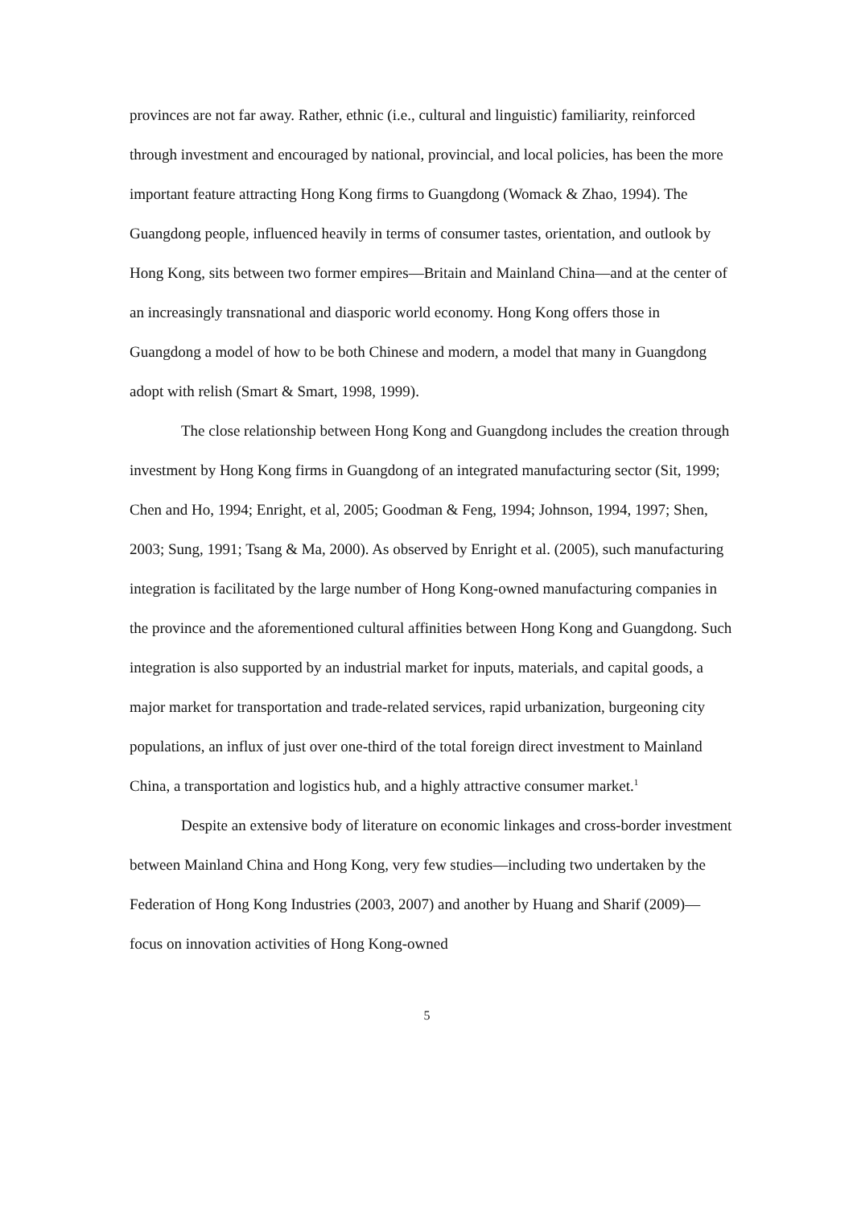provinces are not far away. Rather, ethnic (i.e., cultural and linguistic) familiarity, reinforced through investment and encouraged by national, provincial, and local policies, has been the more important feature attracting Hong Kong firms to Guangdong (Womack & Zhao, 1994). The Guangdong people, influenced heavily in terms of consumer tastes, orientation, and outlook by Hong Kong, sits between two former empires—Britain and Mainland China—and at the center of an increasingly transnational and diasporic world economy. Hong Kong offers those in Guangdong a model of how to be both Chinese and modern, a model that many in Guangdong adopt with relish (Smart & Smart, 1998, 1999).
The close relationship between Hong Kong and Guangdong includes the creation through investment by Hong Kong firms in Guangdong of an integrated manufacturing sector (Sit, 1999; Chen and Ho, 1994; Enright, et al, 2005; Goodman & Feng, 1994; Johnson, 1994, 1997; Shen, 2003; Sung, 1991; Tsang & Ma, 2000). As observed by Enright et al. (2005), such manufacturing integration is facilitated by the large number of Hong Kong-owned manufacturing companies in the province and the aforementioned cultural affinities between Hong Kong and Guangdong. Such integration is also supported by an industrial market for inputs, materials, and capital goods, a major market for transportation and trade-related services, rapid urbanization, burgeoning city populations, an influx of just over one-third of the total foreign direct investment to Mainland China, a transportation and logistics hub, and a highly attractive consumer market.<sup>1</sup>
Despite an extensive body of literature on economic linkages and cross-border investment between Mainland China and Hong Kong, very few studies—including two undertaken by the Federation of Hong Kong Industries (2003, 2007) and another by Huang and Sharif (2009)—focus on innovation activities of Hong Kong-owned
5